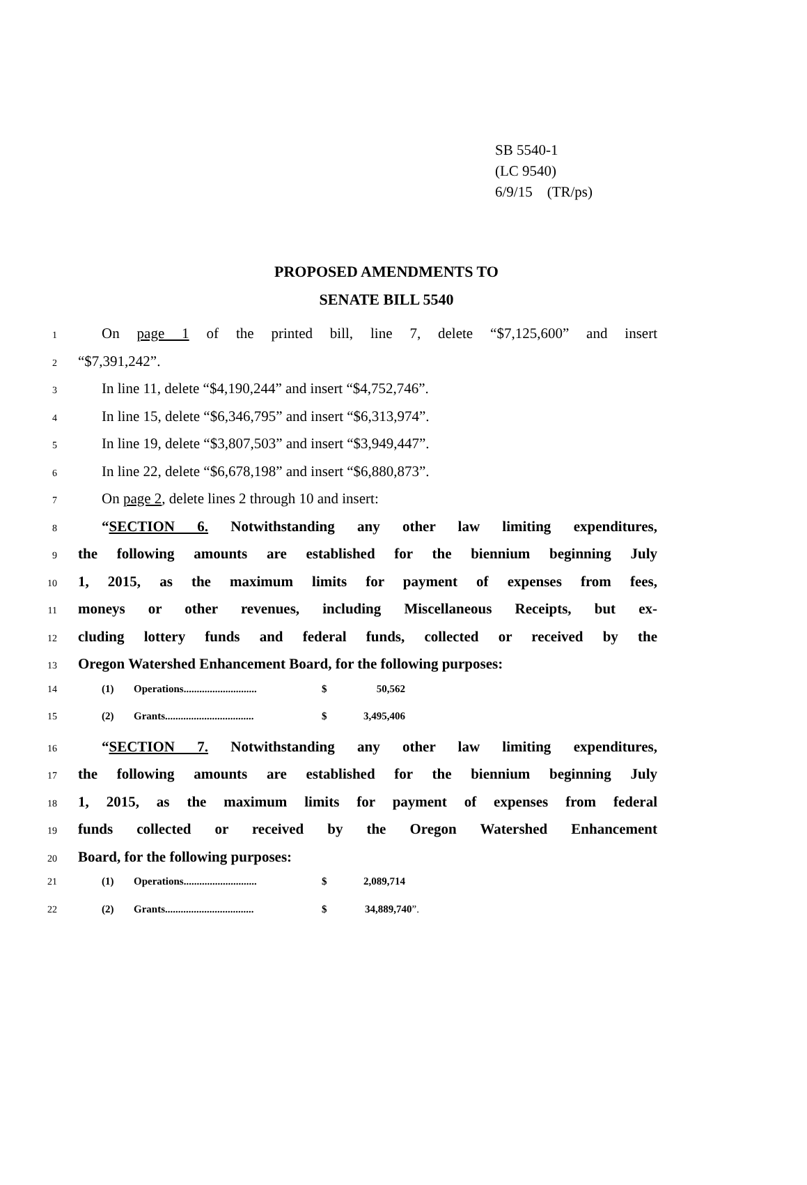SB 5540-1
(LC 9540)
6/9/15 (TR/ps)
PROPOSED AMENDMENTS TO
SENATE BILL 5540
1 On page 1 of the printed bill, line 7, delete “$7,125,600” and insert
2 “$7,391,242”.
3 In line 11, delete “$4,190,244” and insert “$4,752,746”.
4 In line 15, delete “$6,346,795” and insert “$6,313,974”.
5 In line 19, delete “$3,807,503” and insert “$3,949,447”.
6 In line 22, delete “$6,678,198” and insert “$6,880,873”.
7 On page 2, delete lines 2 through 10 and insert:
8 “SECTION 6. Notwithstanding any other law limiting expenditures,
9 the following amounts are established for the biennium beginning July
10 1, 2015, as the maximum limits for payment of expenses from fees,
11 moneys or other revenues, including Miscellaneous Receipts, but ex-
12 cluding lottery funds and federal funds, collected or received by the
13 Oregon Watershed Enhancement Board, for the following purposes:
14 (1) Operations............................ $ 50,562
15 (2) Grants.................................. $ 3,495,406
16 “SECTION 7. Notwithstanding any other law limiting expenditures,
17 the following amounts are established for the biennium beginning July
18 1, 2015, as the maximum limits for payment of expenses from federal
19 funds collected or received by the Oregon Watershed Enhancement
20 Board, for the following purposes:
21 (1) Operations............................ $ 2,089,714
22 (2) Grants.................................. $ 34,889,740”.